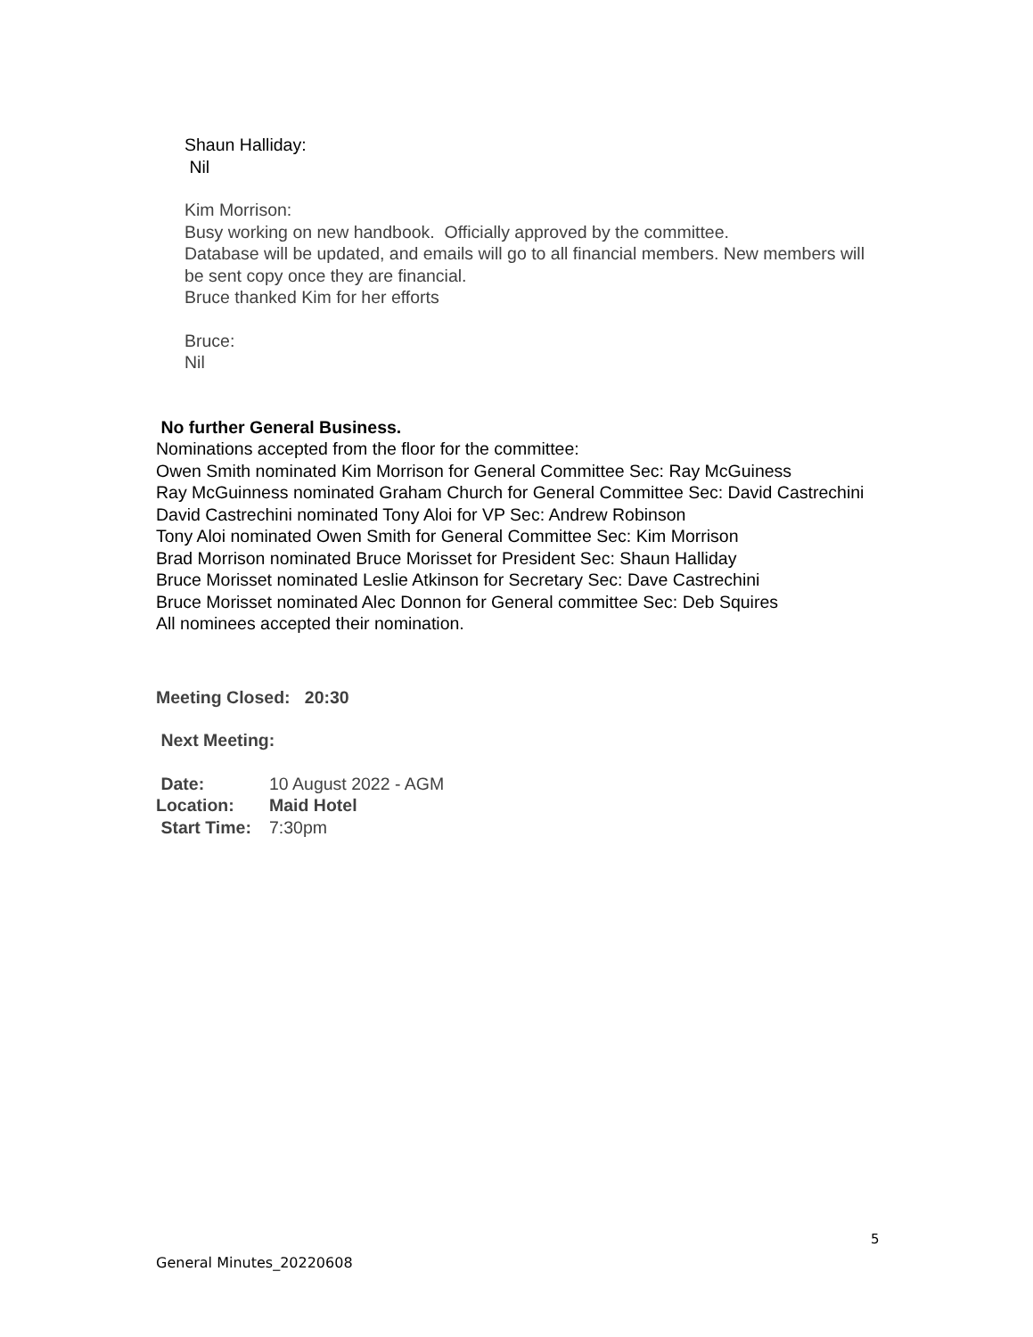Shaun Halliday:
Nil
Kim Morrison:
Busy working on new handbook. Officially approved by the committee.
Database will be updated, and emails will go to all financial members. New members will be sent copy once they are financial.
Bruce thanked Kim for her efforts
Bruce:
Nil
No further General Business.
Nominations accepted from the floor for the committee:
Owen Smith nominated Kim Morrison for General Committee Sec: Ray McGuiness
Ray McGuinness nominated Graham Church for General Committee Sec: David Castrechini
David Castrechini nominated Tony Aloi for VP Sec: Andrew Robinson
Tony Aloi nominated Owen Smith for General Committee Sec: Kim Morrison
Brad Morrison nominated Bruce Morisset for President Sec: Shaun Halliday
Bruce Morisset nominated Leslie Atkinson for Secretary Sec: Dave Castrechini
Bruce Morisset nominated Alec Donnon for General committee Sec: Deb Squires
All nominees accepted their nomination.
Meeting Closed: 20:30
Next Meeting:
| Date: | 10 August 2022 - AGM |
| Location: | Maid Hotel |
| Start Time: | 7:30pm |
5
General Minutes_20220608